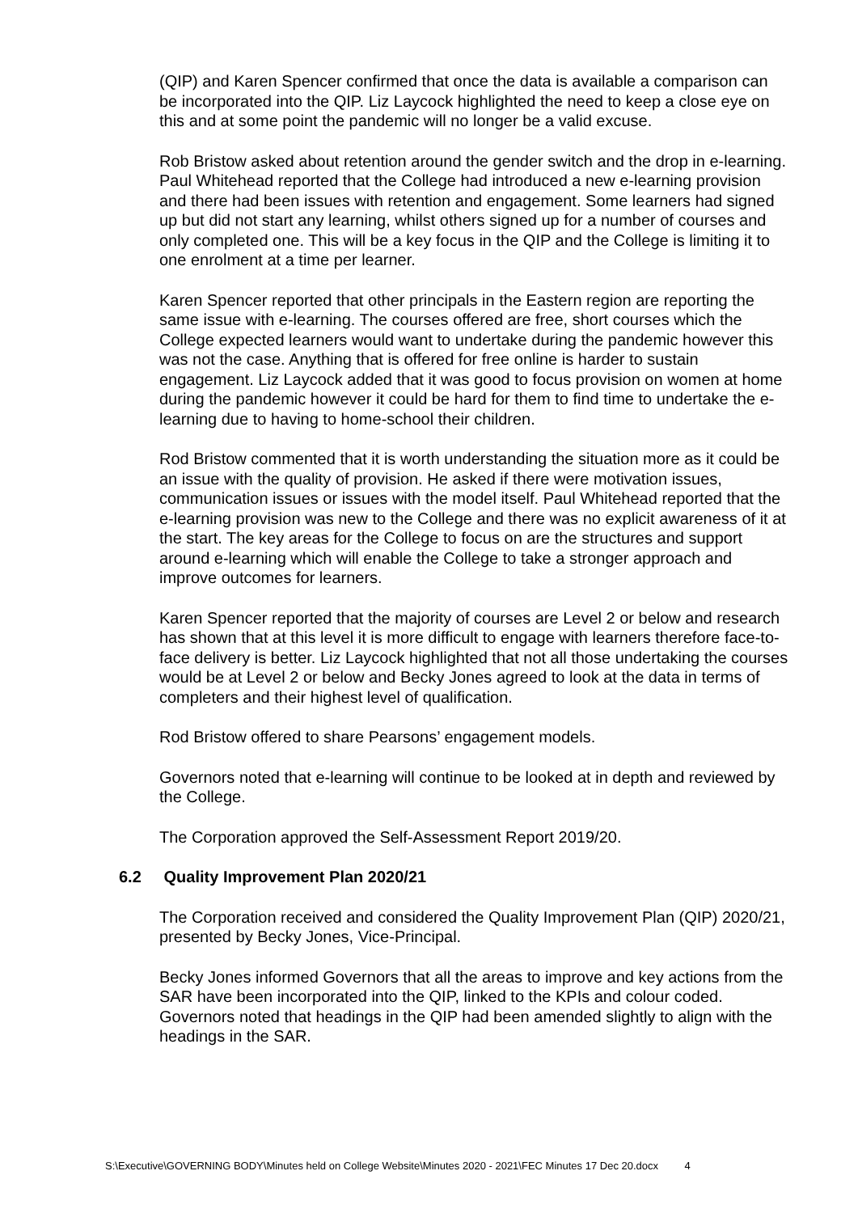(QIP) and Karen Spencer confirmed that once the data is available a comparison can be incorporated into the QIP. Liz Laycock highlighted the need to keep a close eye on this and at some point the pandemic will no longer be a valid excuse.
Rob Bristow asked about retention around the gender switch and the drop in e-learning. Paul Whitehead reported that the College had introduced a new e-learning provision and there had been issues with retention and engagement. Some learners had signed up but did not start any learning, whilst others signed up for a number of courses and only completed one. This will be a key focus in the QIP and the College is limiting it to one enrolment at a time per learner.
Karen Spencer reported that other principals in the Eastern region are reporting the same issue with e-learning. The courses offered are free, short courses which the College expected learners would want to undertake during the pandemic however this was not the case. Anything that is offered for free online is harder to sustain engagement. Liz Laycock added that it was good to focus provision on women at home during the pandemic however it could be hard for them to find time to undertake the e-learning due to having to home-school their children.
Rod Bristow commented that it is worth understanding the situation more as it could be an issue with the quality of provision. He asked if there were motivation issues, communication issues or issues with the model itself. Paul Whitehead reported that the e-learning provision was new to the College and there was no explicit awareness of it at the start. The key areas for the College to focus on are the structures and support around e-learning which will enable the College to take a stronger approach and improve outcomes for learners.
Karen Spencer reported that the majority of courses are Level 2 or below and research has shown that at this level it is more difficult to engage with learners therefore face-to-face delivery is better. Liz Laycock highlighted that not all those undertaking the courses would be at Level 2 or below and Becky Jones agreed to look at the data in terms of completers and their highest level of qualification.
Rod Bristow offered to share Pearsons’ engagement models.
Governors noted that e-learning will continue to be looked at in depth and reviewed by the College.
The Corporation approved the Self-Assessment Report 2019/20.
6.2 Quality Improvement Plan 2020/21
The Corporation received and considered the Quality Improvement Plan (QIP) 2020/21, presented by Becky Jones, Vice-Principal.
Becky Jones informed Governors that all the areas to improve and key actions from the SAR have been incorporated into the QIP, linked to the KPIs and colour coded. Governors noted that headings in the QIP had been amended slightly to align with the headings in the SAR.
S:\Executive\GOVERNING BODY\Minutes held on College Website\Minutes 2020 - 2021\FEC Minutes 17 Dec 20.docx 4